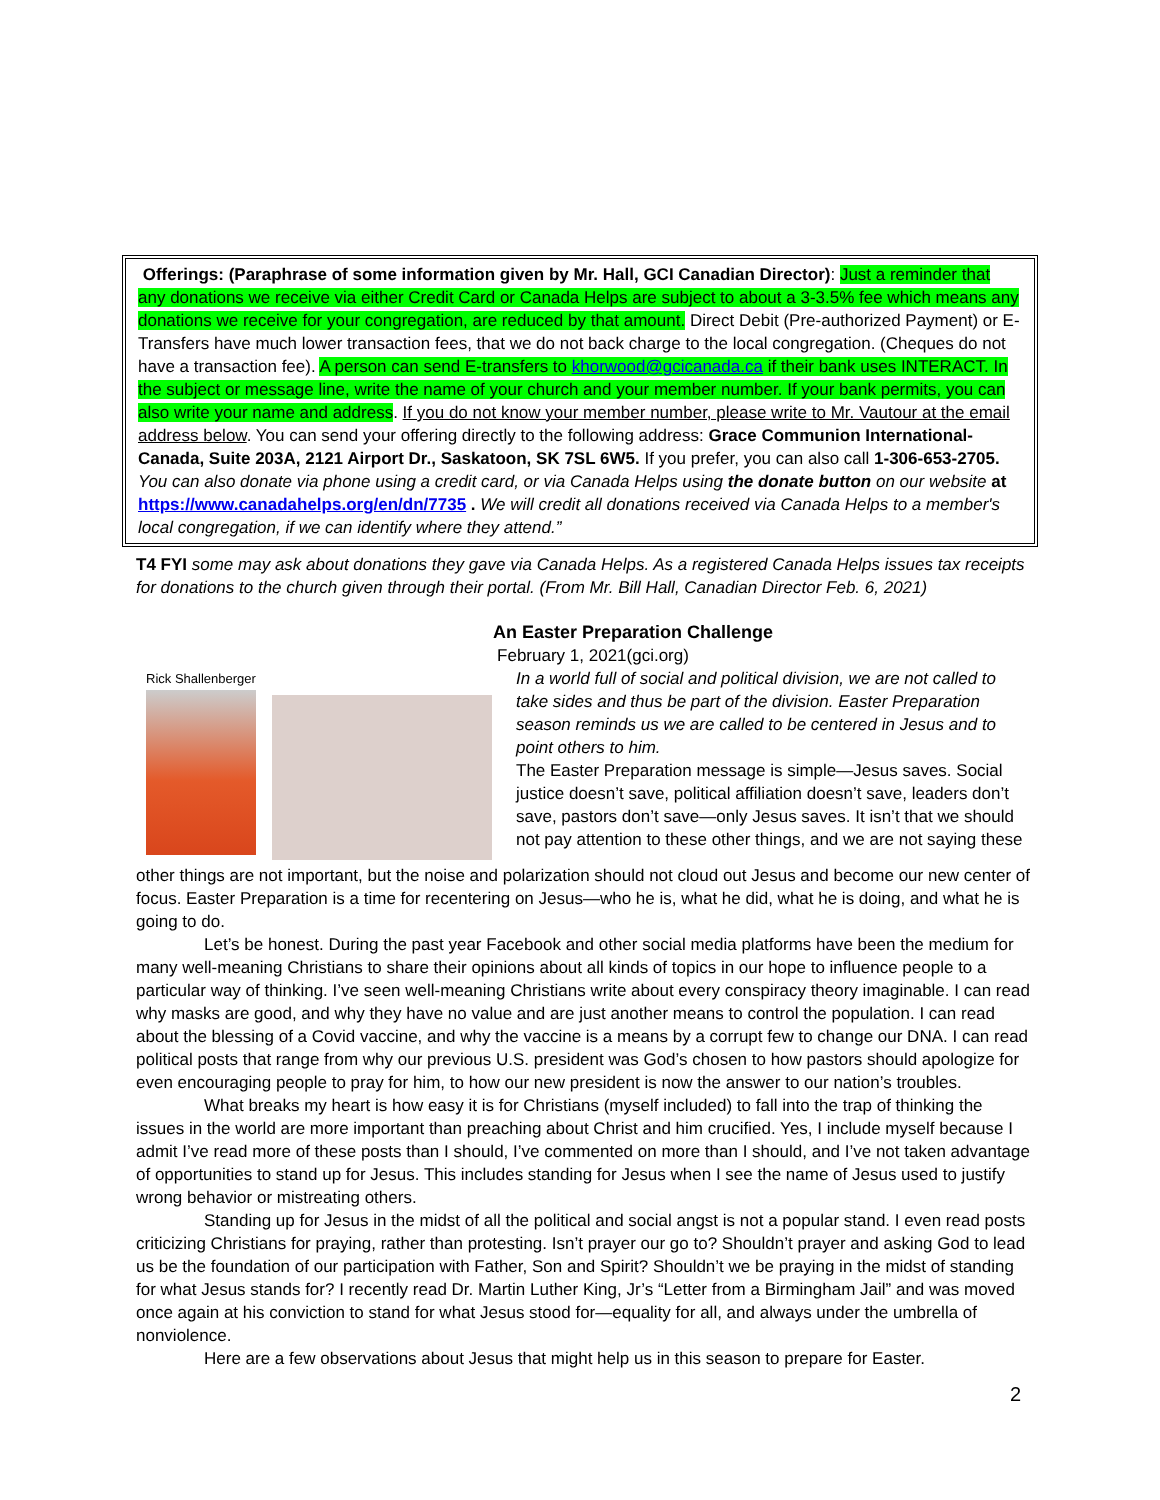Offerings: (Paraphrase of some information given by Mr. Hall, GCI Canadian Director): Just a reminder that any donations we receive via either Credit Card or Canada Helps are subject to about a 3-3.5% fee which means any donations we receive for your congregation, are reduced by that amount. Direct Debit (Pre-authorized Payment) or E-Transfers have much lower transaction fees, that we do not back charge to the local congregation. (Cheques do not have a transaction fee). A person can send E-transfers to khorwood@gcicanada.ca if their bank uses INTERACT. In the subject or message line, write the name of your church and your member number. If your bank permits, you can also write your name and address. If you do not know your member number, please write to Mr. Vautour at the email address below. You can send your offering directly to the following address: Grace Communion International- Canada, Suite 203A, 2121 Airport Dr., Saskatoon, SK 7SL 6W5. If you prefer, you can also call 1-306-653-2705.
You can also donate via phone using a credit card, or via Canada Helps using the donate button on our website at https://www.canadahelps.org/en/dn/7735 . We will credit all donations received via Canada Helps to a member's local congregation, if we can identify where they attend.”
T4 FYI some may ask about donations they gave via Canada Helps. As a registered Canada Helps issues tax receipts for donations to the church given through their portal. (From Mr. Bill Hall, Canadian Director Feb. 6, 2021)
An Easter Preparation Challenge
February 1, 2021(gci.org)
Rick Shallenberger
In a world full of social and political division, we are not called to take sides and thus be part of the division. Easter Preparation season reminds us we are called to be centered in Jesus and to point others to him.
The Easter Preparation message is simple—Jesus saves. Social justice doesn’t save, political affiliation doesn’t save, leaders don’t save, pastors don’t save—only Jesus saves. It isn’t that we should not pay attention to these other things, and we are not saying these
other things are not important, but the noise and polarization should not cloud out Jesus and become our new center of focus. Easter Preparation is a time for recentering on Jesus—who he is, what he did, what he is doing, and what he is going to do.
Let’s be honest. During the past year Facebook and other social media platforms have been the medium for many well-meaning Christians to share their opinions about all kinds of topics in our hope to influence people to a particular way of thinking. I’ve seen well-meaning Christians write about every conspiracy theory imaginable. I can read why masks are good, and why they have no value and are just another means to control the population. I can read about the blessing of a Covid vaccine, and why the vaccine is a means by a corrupt few to change our DNA. I can read political posts that range from why our previous U.S. president was God’s chosen to how pastors should apologize for even encouraging people to pray for him, to how our new president is now the answer to our nation’s troubles.
What breaks my heart is how easy it is for Christians (myself included) to fall into the trap of thinking the issues in the world are more important than preaching about Christ and him crucified. Yes, I include myself because I admit I’ve read more of these posts than I should, I’ve commented on more than I should, and I’ve not taken advantage of opportunities to stand up for Jesus. This includes standing for Jesus when I see the name of Jesus used to justify wrong behavior or mistreating others.
Standing up for Jesus in the midst of all the political and social angst is not a popular stand. I even read posts criticizing Christians for praying, rather than protesting. Isn’t prayer our go to? Shouldn’t prayer and asking God to lead us be the foundation of our participation with Father, Son and Spirit? Shouldn’t we be praying in the midst of standing for what Jesus stands for? I recently read Dr. Martin Luther King, Jr’s “Letter from a Birmingham Jail” and was moved once again at his conviction to stand for what Jesus stood for—equality for all, and always under the umbrella of nonviolence.
Here are a few observations about Jesus that might help us in this season to prepare for Easter.
2